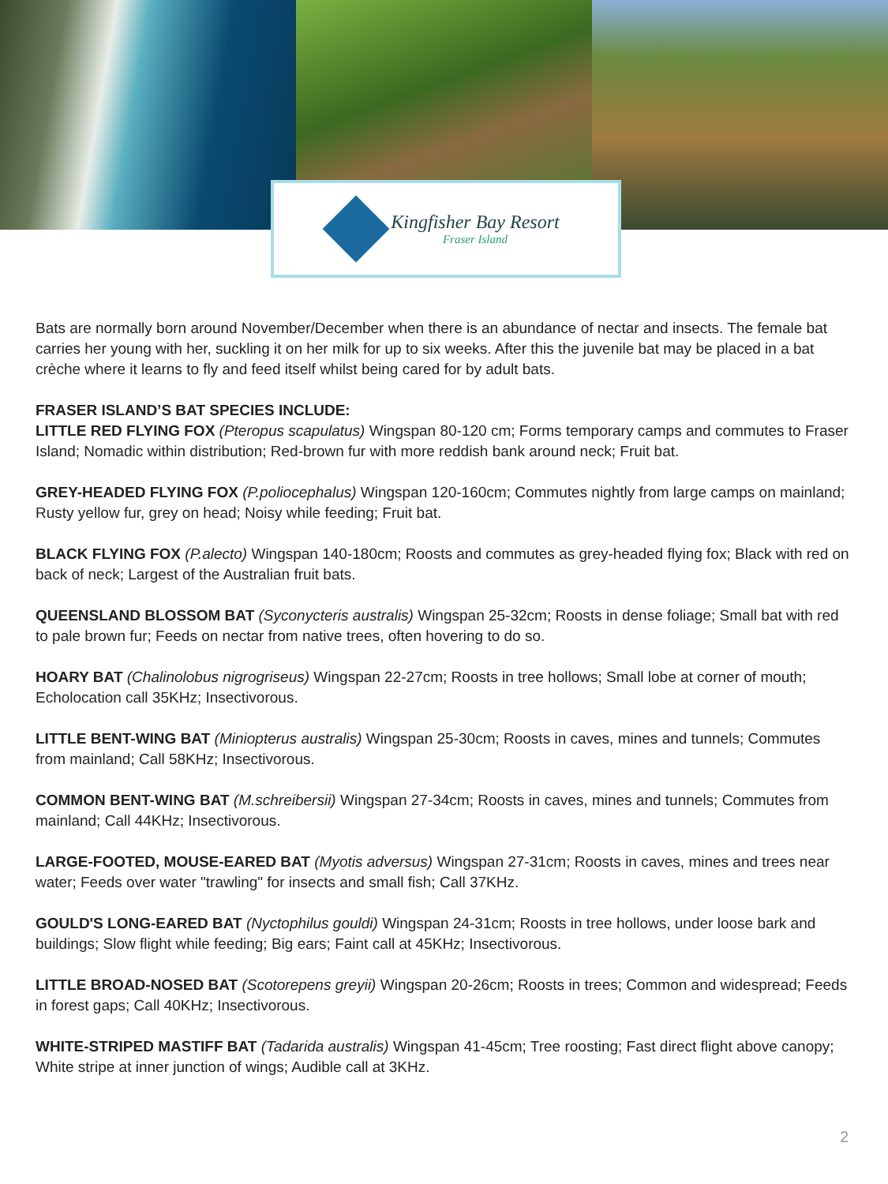Kingfisher Bay Resort
Fraser Island
Bats are normally born around November/December when there is an abundance of nectar and insects. The female bat carries her young with her, suckling it on her milk for up to six weeks. After this the juvenile bat may be placed in a bat crèche where it learns to fly and feed itself whilst being cared for by adult bats.
FRASER ISLAND’S BAT SPECIES INCLUDE:
LITTLE RED FLYING FOX (Pteropus scapulatus) Wingspan 80-120 cm; Forms temporary camps and commutes to Fraser Island; Nomadic within distribution; Red-brown fur with more reddish bank around neck; Fruit bat.
GREY-HEADED FLYING FOX (P.poliocephalus) Wingspan 120-160cm; Commutes nightly from large camps on mainland; Rusty yellow fur, grey on head; Noisy while feeding; Fruit bat.
BLACK FLYING FOX (P.alecto) Wingspan 140-180cm; Roosts and commutes as grey-headed flying fox; Black with red on back of neck; Largest of the Australian fruit bats.
QUEENSLAND BLOSSOM BAT (Syconycteris australis) Wingspan 25-32cm; Roosts in dense foliage; Small bat with red to pale brown fur; Feeds on nectar from native trees, often hovering to do so.
HOARY BAT (Chalinolobus nigrogriseus) Wingspan 22-27cm; Roosts in tree hollows; Small lobe at corner of mouth; Echolocation call 35KHz; Insectivorous.
LITTLE BENT-WING BAT (Miniopterus australis) Wingspan 25-30cm; Roosts in caves, mines and tunnels; Commutes from mainland; Call 58KHz; Insectivorous.
COMMON BENT-WING BAT (M.schreibersii) Wingspan 27-34cm; Roosts in caves, mines and tunnels; Commutes from mainland; Call 44KHz; Insectivorous.
LARGE-FOOTED, MOUSE-EARED BAT (Myotis adversus) Wingspan 27-31cm; Roosts in caves, mines and trees near water; Feeds over water "trawling" for insects and small fish; Call 37KHz.
GOULD'S LONG-EARED BAT (Nyctophilus gouldi) Wingspan 24-31cm; Roosts in tree hollows, under loose bark and buildings; Slow flight while feeding; Big ears; Faint call at 45KHz; Insectivorous.
LITTLE BROAD-NOSED BAT (Scotorepens greyii) Wingspan 20-26cm; Roosts in trees; Common and widespread; Feeds in forest gaps; Call 40KHz; Insectivorous.
WHITE-STRIPED MASTIFF BAT (Tadarida australis) Wingspan 41-45cm; Tree roosting; Fast direct flight above canopy; White stripe at inner junction of wings; Audible call at 3KHz.
2